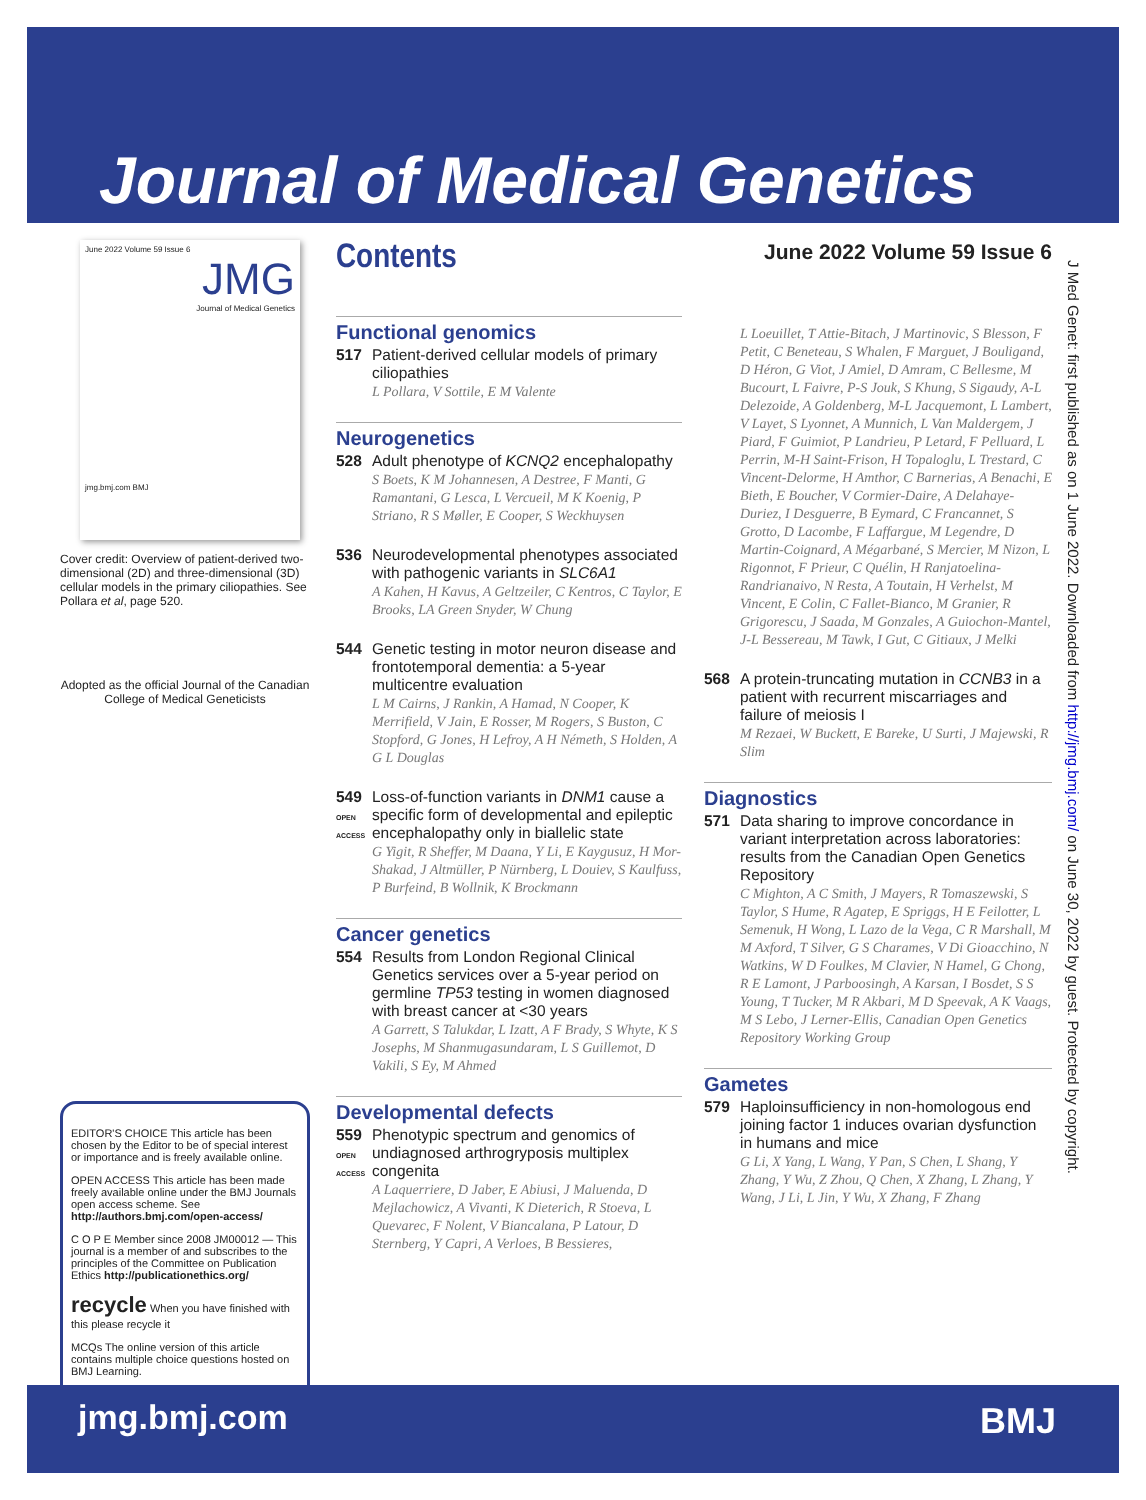Journal of Medical Genetics
June 2022 Volume 59 Issue 6
JMG
Journal of Medical Genetics
jmg.bmj.com BMJ
Cover credit: Overview of patient-derived two-dimensional (2D) and three-dimensional (3D) cellular models in the primary ciliopathies. See Pollara et al, page 520.
Adopted as the official Journal of the Canadian College of Medical Geneticists
EDITOR'S CHOICE This article has been chosen by the Editor to be of special interest or importance and is freely available online.
OPEN ACCESS This article has been made freely available online under the BMJ Journals open access scheme. See http://authors.bmj.com/open-access/
C O P E Member since 2008 JM00012 — This journal is a member of and subscribes to the principles of the Committee on Publication Ethics http://publicationethics.org/
recycle When you have finished with this please recycle it
MCQs The online version of this article contains multiple choice questions hosted on BMJ Learning.
Contents
Functional genomics
517 Patient-derived cellular models of primary ciliopathies
L Pollara, V Sottile, E M Valente
Neurogenetics
528 Adult phenotype of KCNQ2 encephalopathy
S Boets, K M Johannesen, A Destree, F Manti, G Ramantani, G Lesca, L Vercueil, M K Koenig, P Striano, R S Møller, E Cooper, S Weckhuysen
536 Neurodevelopmental phenotypes associated with pathogenic variants in SLC6A1
A Kahen, H Kavus, A Geltzeiler, C Kentros, C Taylor, E Brooks, LA Green Snyder, W Chung
544 Genetic testing in motor neuron disease and frontotemporal dementia: a 5-year multicentre evaluation
L M Cairns, J Rankin, A Hamad, N Cooper, K Merrifield, V Jain, E Rosser, M Rogers, S Buston, C Stopford, G Jones, H Lefroy, A H Németh, S Holden, A G L Douglas
549
OPEN ACCESS
Loss-of-function variants in DNM1 cause a specific form of developmental and epileptic encephalopathy only in biallelic state
G Yigit, R Sheffer, M Daana, Y Li, E Kaygusuz, H Mor-Shakad, J Altmüller, P Nürnberg, L Douiev, S Kaulfuss, P Burfeind, B Wollnik, K Brockmann
Cancer genetics
554 Results from London Regional Clinical Genetics services over a 5-year period on germline TP53 testing in women diagnosed with breast cancer at <30 years
A Garrett, S Talukdar, L Izatt, A F Brady, S Whyte, K S Josephs, M Shanmugasundaram, L S Guillemot, D Vakili, S Ey, M Ahmed
Developmental defects
559
OPEN ACCESS
Phenotypic spectrum and genomics of undiagnosed arthrogryposis multiplex congenita
A Laquerriere, D Jaber, E Abiusi, J Maluenda, D Mejlachowicz, A Vivanti, K Dieterich, R Stoeva, L Quevarec, F Nolent, V Biancalana, P Latour, D Sternberg, Y Capri, A Verloes, B Bessieres,
June 2022 Volume 59 Issue 6
L Loeuillet, T Attie-Bitach, J Martinovic, S Blesson, F Petit, C Beneteau, S Whalen, F Marguet, J Bouligand, D Héron, G Viot, J Amiel, D Amram, C Bellesme, M Bucourt, L Faivre, P-S Jouk, S Khung, S Sigaudy, A-L Delezoide, A Goldenberg, M-L Jacquemont, L Lambert, V Layet, S Lyonnet, A Munnich, L Van Maldergem, J Piard, F Guimiot, P Landrieu, P Letard, F Pelluard, L Perrin, M-H Saint-Frison, H Topaloglu, L Trestard, C Vincent-Delorme, H Amthor, C Barnerias, A Benachi, E Bieth, E Boucher, V Cormier-Daire, A Delahaye-Duriez, I Desguerre, B Eymard, C Francannet, S Grotto, D Lacombe, F Laffargue, M Legendre, D Martin-Coignard, A Mégarbané, S Mercier, M Nizon, L Rigonnot, F Prieur, C Quélin, H Ranjatoelina-Randrianaivo, N Resta, A Toutain, H Verhelst, M Vincent, E Colin, C Fallet-Bianco, M Granier, R Grigorescu, J Saada, M Gonzales, A Guiochon-Mantel, J-L Bessereau, M Tawk, I Gut, C Gitiaux, J Melki
568 A protein-truncating mutation in CCNB3 in a patient with recurrent miscarriages and failure of meiosis I
M Rezaei, W Buckett, E Bareke, U Surti, J Majewski, R Slim
Diagnostics
571 Data sharing to improve concordance in variant interpretation across laboratories: results from the Canadian Open Genetics Repository
C Mighton, A C Smith, J Mayers, R Tomaszewski, S Taylor, S Hume, R Agatep, E Spriggs, H E Feilotter, L Semenuk, H Wong, L Lazo de la Vega, C R Marshall, M M Axford, T Silver, G S Charames, V Di Gioacchino, N Watkins, W D Foulkes, M Clavier, N Hamel, G Chong, R E Lamont, J Parboosingh, A Karsan, I Bosdet, S S Young, T Tucker, M R Akbari, M D Speevak, A K Vaags, M S Lebo, J Lerner-Ellis, Canadian Open Genetics Repository Working Group
Gametes
579 Haploinsufficiency in non-homologous end joining factor 1 induces ovarian dysfunction in humans and mice
G Li, X Yang, L Wang, Y Pan, S Chen, L Shang, Y Zhang, Y Wu, Z Zhou, Q Chen, X Zhang, L Zhang, Y Wang, J Li, L Jin, Y Wu, X Zhang, F Zhang
J Med Genet: first published as on 1 June 2022. Downloaded from http://jmg.bmj.com/ on June 30, 2022 by guest. Protected by copyright.
jmg.bmj.com BMJ